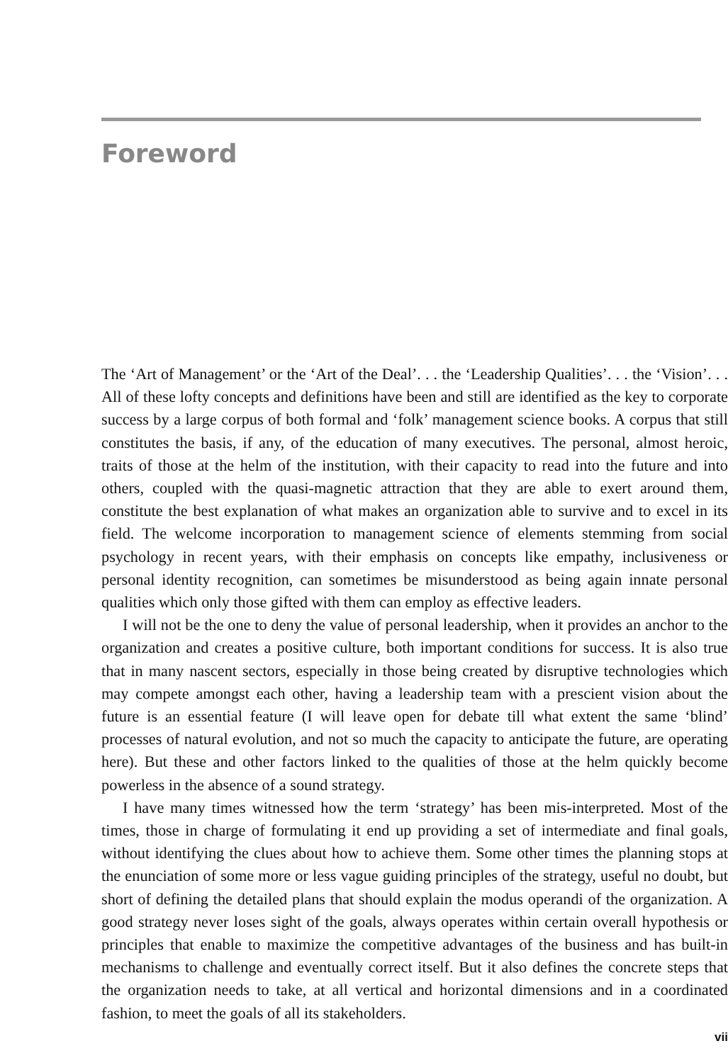Foreword
The ‘Art of Management’ or the ‘Art of the Deal’. . . the ‘Leadership Qualities’. . . the ‘Vision’. . . All of these lofty concepts and definitions have been and still are identified as the key to corporate success by a large corpus of both formal and ‘folk’ management science books. A corpus that still constitutes the basis, if any, of the education of many executives. The personal, almost heroic, traits of those at the helm of the institution, with their capacity to read into the future and into others, coupled with the quasi-magnetic attraction that they are able to exert around them, constitute the best explanation of what makes an organization able to survive and to excel in its field. The welcome incorporation to management science of elements stemming from social psychology in recent years, with their emphasis on concepts like empathy, inclusiveness or personal identity recognition, can sometimes be misunderstood as being again innate personal qualities which only those gifted with them can employ as effective leaders.
I will not be the one to deny the value of personal leadership, when it provides an anchor to the organization and creates a positive culture, both important conditions for success. It is also true that in many nascent sectors, especially in those being created by disruptive technologies which may compete amongst each other, having a leadership team with a prescient vision about the future is an essential feature (I will leave open for debate till what extent the same ‘blind’ processes of natural evolution, and not so much the capacity to anticipate the future, are operating here). But these and other factors linked to the qualities of those at the helm quickly become powerless in the absence of a sound strategy.
I have many times witnessed how the term ‘strategy’ has been mis-interpreted. Most of the times, those in charge of formulating it end up providing a set of intermediate and final goals, without identifying the clues about how to achieve them. Some other times the planning stops at the enunciation of some more or less vague guiding principles of the strategy, useful no doubt, but short of defining the detailed plans that should explain the modus operandi of the organization. A good strategy never loses sight of the goals, always operates within certain overall hypothesis or principles that enable to maximize the competitive advantages of the business and has built-in mechanisms to challenge and eventually correct itself. But it also defines the concrete steps that the organization needs to take, at all vertical and horizontal dimensions and in a coordinated fashion, to meet the goals of all its stakeholders.
vii